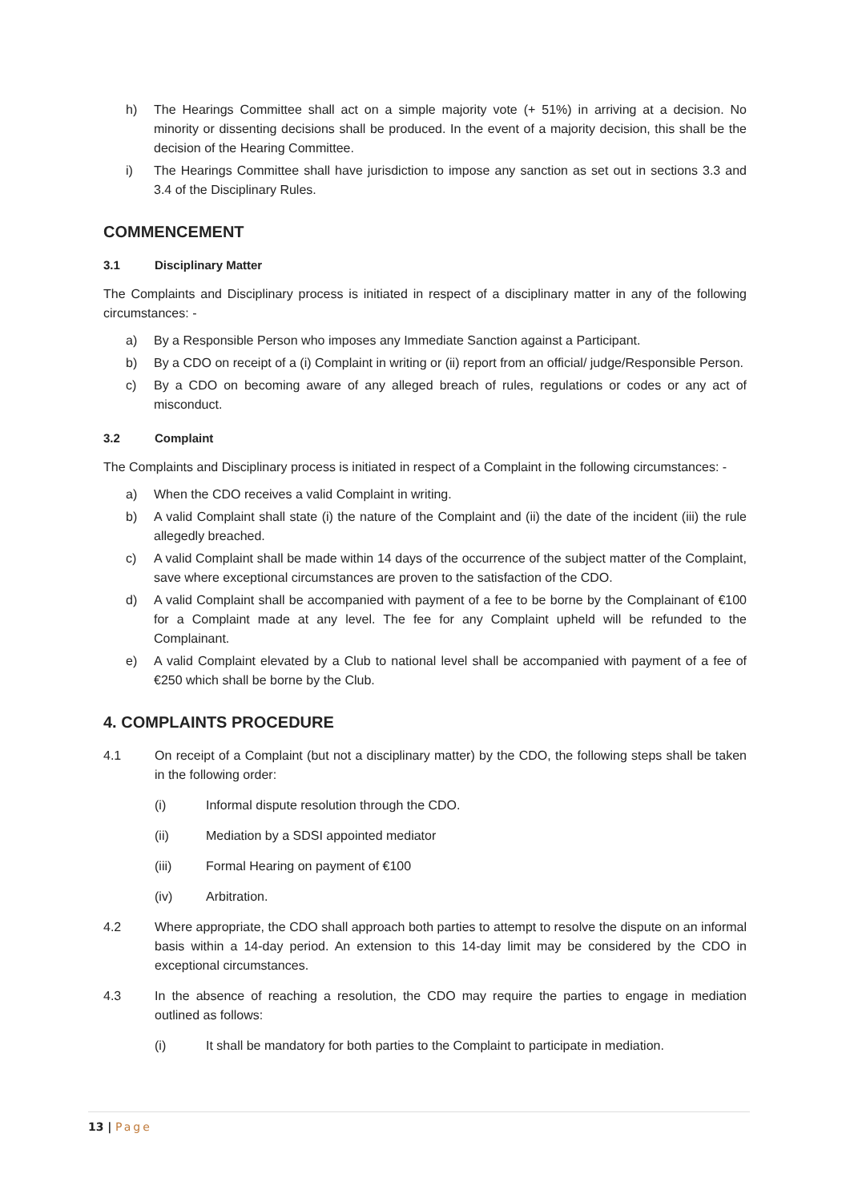h) The Hearings Committee shall act on a simple majority vote (+ 51%) in arriving at a decision. No minority or dissenting decisions shall be produced. In the event of a majority decision, this shall be the decision of the Hearing Committee.
i) The Hearings Committee shall have jurisdiction to impose any sanction as set out in sections 3.3 and 3.4 of the Disciplinary Rules.
COMMENCEMENT
3.1 Disciplinary Matter
The Complaints and Disciplinary process is initiated in respect of a disciplinary matter in any of the following circumstances: -
a) By a Responsible Person who imposes any Immediate Sanction against a Participant.
b) By a CDO on receipt of a (i) Complaint in writing or (ii) report from an official/ judge/Responsible Person.
c) By a CDO on becoming aware of any alleged breach of rules, regulations or codes or any act of misconduct.
3.2 Complaint
The Complaints and Disciplinary process is initiated in respect of a Complaint in the following circumstances: -
a) When the CDO receives a valid Complaint in writing.
b) A valid Complaint shall state (i) the nature of the Complaint and (ii) the date of the incident (iii) the rule allegedly breached.
c) A valid Complaint shall be made within 14 days of the occurrence of the subject matter of the Complaint, save where exceptional circumstances are proven to the satisfaction of the CDO.
d) A valid Complaint shall be accompanied with payment of a fee to be borne by the Complainant of €100 for a Complaint made at any level. The fee for any Complaint upheld will be refunded to the Complainant.
e) A valid Complaint elevated by a Club to national level shall be accompanied with payment of a fee of €250 which shall be borne by the Club.
4. COMPLAINTS PROCEDURE
4.1 On receipt of a Complaint (but not a disciplinary matter) by the CDO, the following steps shall be taken in the following order:
(i) Informal dispute resolution through the CDO.
(ii) Mediation by a SDSI appointed mediator
(iii) Formal Hearing on payment of €100
(iv) Arbitration.
4.2 Where appropriate, the CDO shall approach both parties to attempt to resolve the dispute on an informal basis within a 14-day period. An extension to this 14-day limit may be considered by the CDO in exceptional circumstances.
4.3 In the absence of reaching a resolution, the CDO may require the parties to engage in mediation outlined as follows:
(i) It shall be mandatory for both parties to the Complaint to participate in mediation.
13 | Page